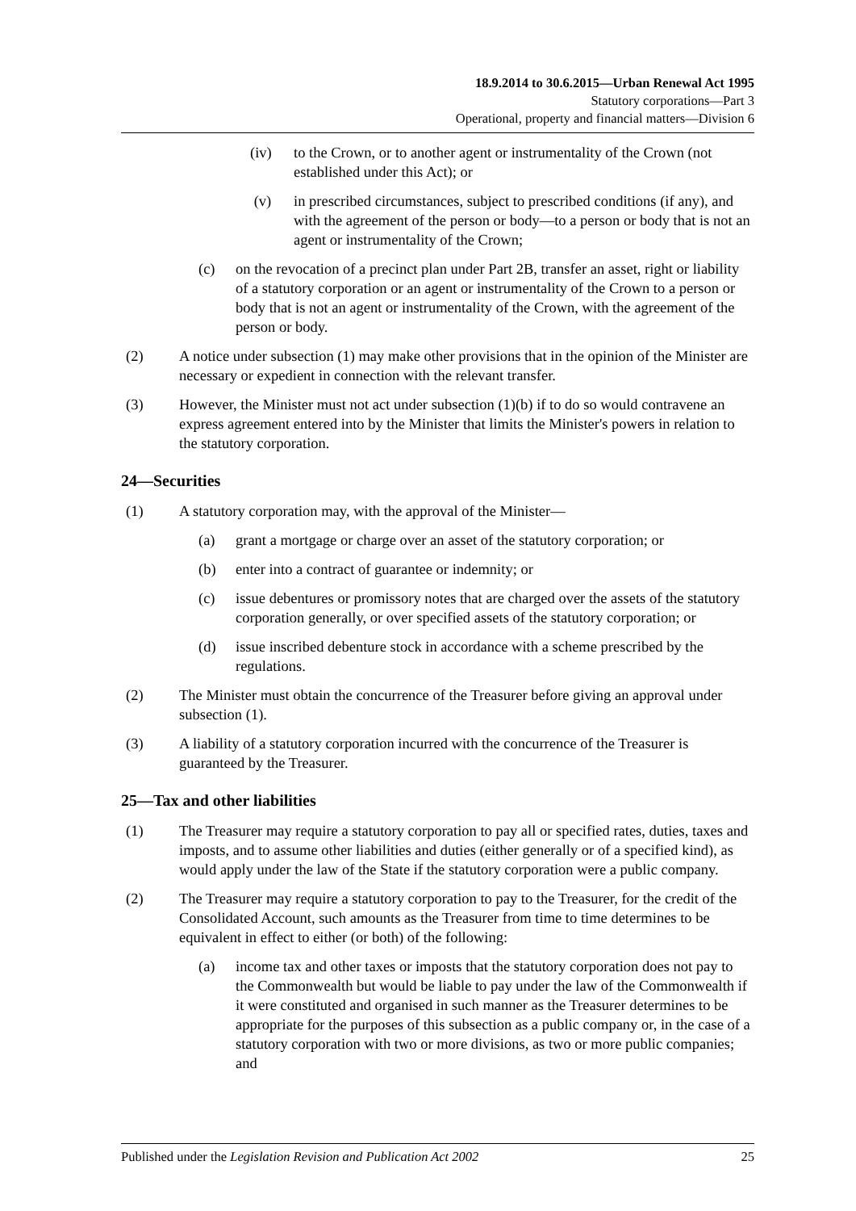18.9.2014 to 30.6.2015—Urban Renewal Act 1995
Statutory corporations—Part 3
Operational, property and financial matters—Division 6
(iv) to the Crown, or to another agent or instrumentality of the Crown (not established under this Act); or
(v) in prescribed circumstances, subject to prescribed conditions (if any), and with the agreement of the person or body—to a person or body that is not an agent or instrumentality of the Crown;
(c) on the revocation of a precinct plan under Part 2B, transfer an asset, right or liability of a statutory corporation or an agent or instrumentality of the Crown to a person or body that is not an agent or instrumentality of the Crown, with the agreement of the person or body.
(2) A notice under subsection (1) may make other provisions that in the opinion of the Minister are necessary or expedient in connection with the relevant transfer.
(3) However, the Minister must not act under subsection (1)(b) if to do so would contravene an express agreement entered into by the Minister that limits the Minister's powers in relation to the statutory corporation.
24—Securities
(1) A statutory corporation may, with the approval of the Minister—
(a) grant a mortgage or charge over an asset of the statutory corporation; or
(b) enter into a contract of guarantee or indemnity; or
(c) issue debentures or promissory notes that are charged over the assets of the statutory corporation generally, or over specified assets of the statutory corporation; or
(d) issue inscribed debenture stock in accordance with a scheme prescribed by the regulations.
(2) The Minister must obtain the concurrence of the Treasurer before giving an approval under subsection (1).
(3) A liability of a statutory corporation incurred with the concurrence of the Treasurer is guaranteed by the Treasurer.
25—Tax and other liabilities
(1) The Treasurer may require a statutory corporation to pay all or specified rates, duties, taxes and imposts, and to assume other liabilities and duties (either generally or of a specified kind), as would apply under the law of the State if the statutory corporation were a public company.
(2) The Treasurer may require a statutory corporation to pay to the Treasurer, for the credit of the Consolidated Account, such amounts as the Treasurer from time to time determines to be equivalent in effect to either (or both) of the following:
(a) income tax and other taxes or imposts that the statutory corporation does not pay to the Commonwealth but would be liable to pay under the law of the Commonwealth if it were constituted and organised in such manner as the Treasurer determines to be appropriate for the purposes of this subsection as a public company or, in the case of a statutory corporation with two or more divisions, as two or more public companies; and
Published under the Legislation Revision and Publication Act 2002 25